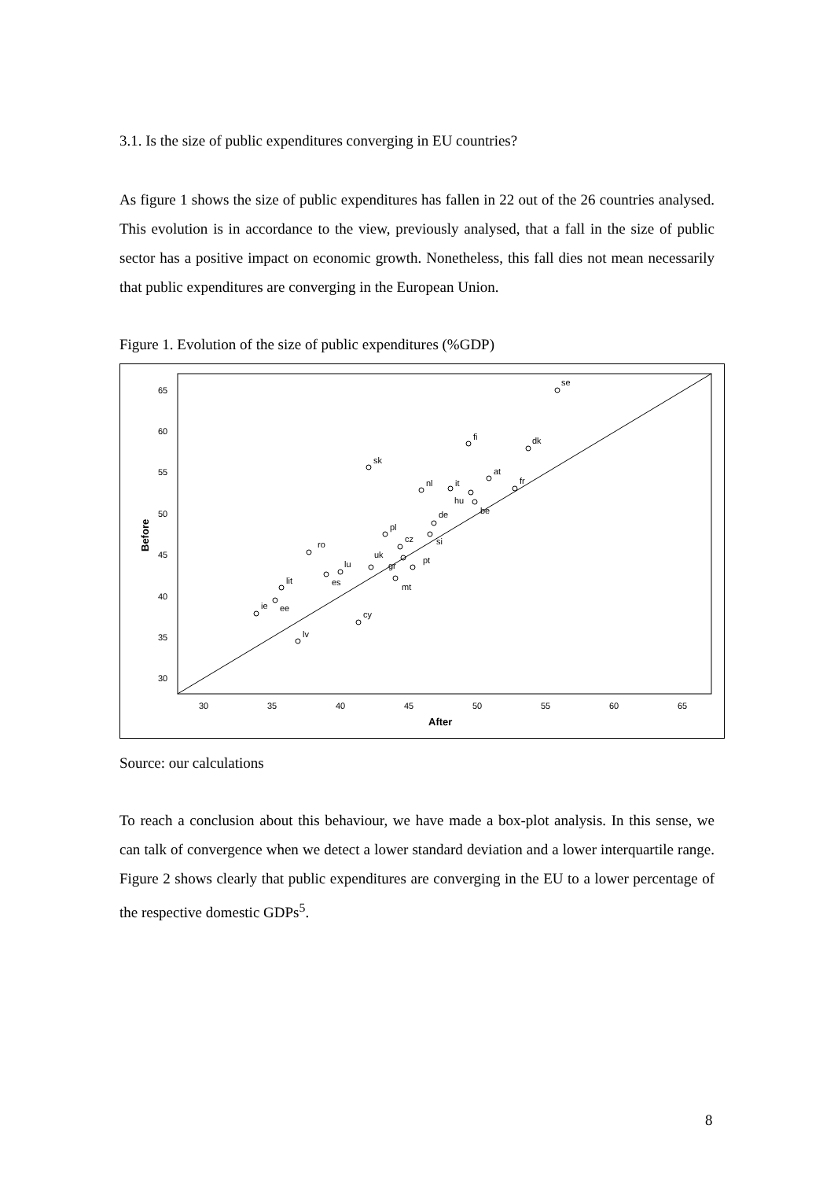3.1. Is the size of public expenditures converging in EU countries?
As figure 1 shows the size of public expenditures has fallen in 22 out of the 26 countries analysed. This evolution is in accordance to the view, previously analysed, that a fall in the size of public sector has a positive impact on economic growth. Nonetheless, this fall dies not mean necessarily that public expenditures are converging in the European Union.
Figure 1. Evolution of the size of public expenditures (%GDP)
65
60
55
50
45
40
35
30
30
35
40
45
50
55
60
65
After
Before
se
fi
dk
sk
at
nl
it
fr
hu
be
de
pl
cz
si
ro
uk
pt
gr
lu
es
mt
lit
ie
ee
cy
lv
Source: our calculations
To reach a conclusion about this behaviour, we have made a box-plot analysis. In this sense, we can talk of convergence when we detect a lower standard deviation and a lower interquartile range. Figure 2 shows clearly that public expenditures are converging in the EU to a lower percentage of the respective domestic GDPs<sup>5</sup>.
8